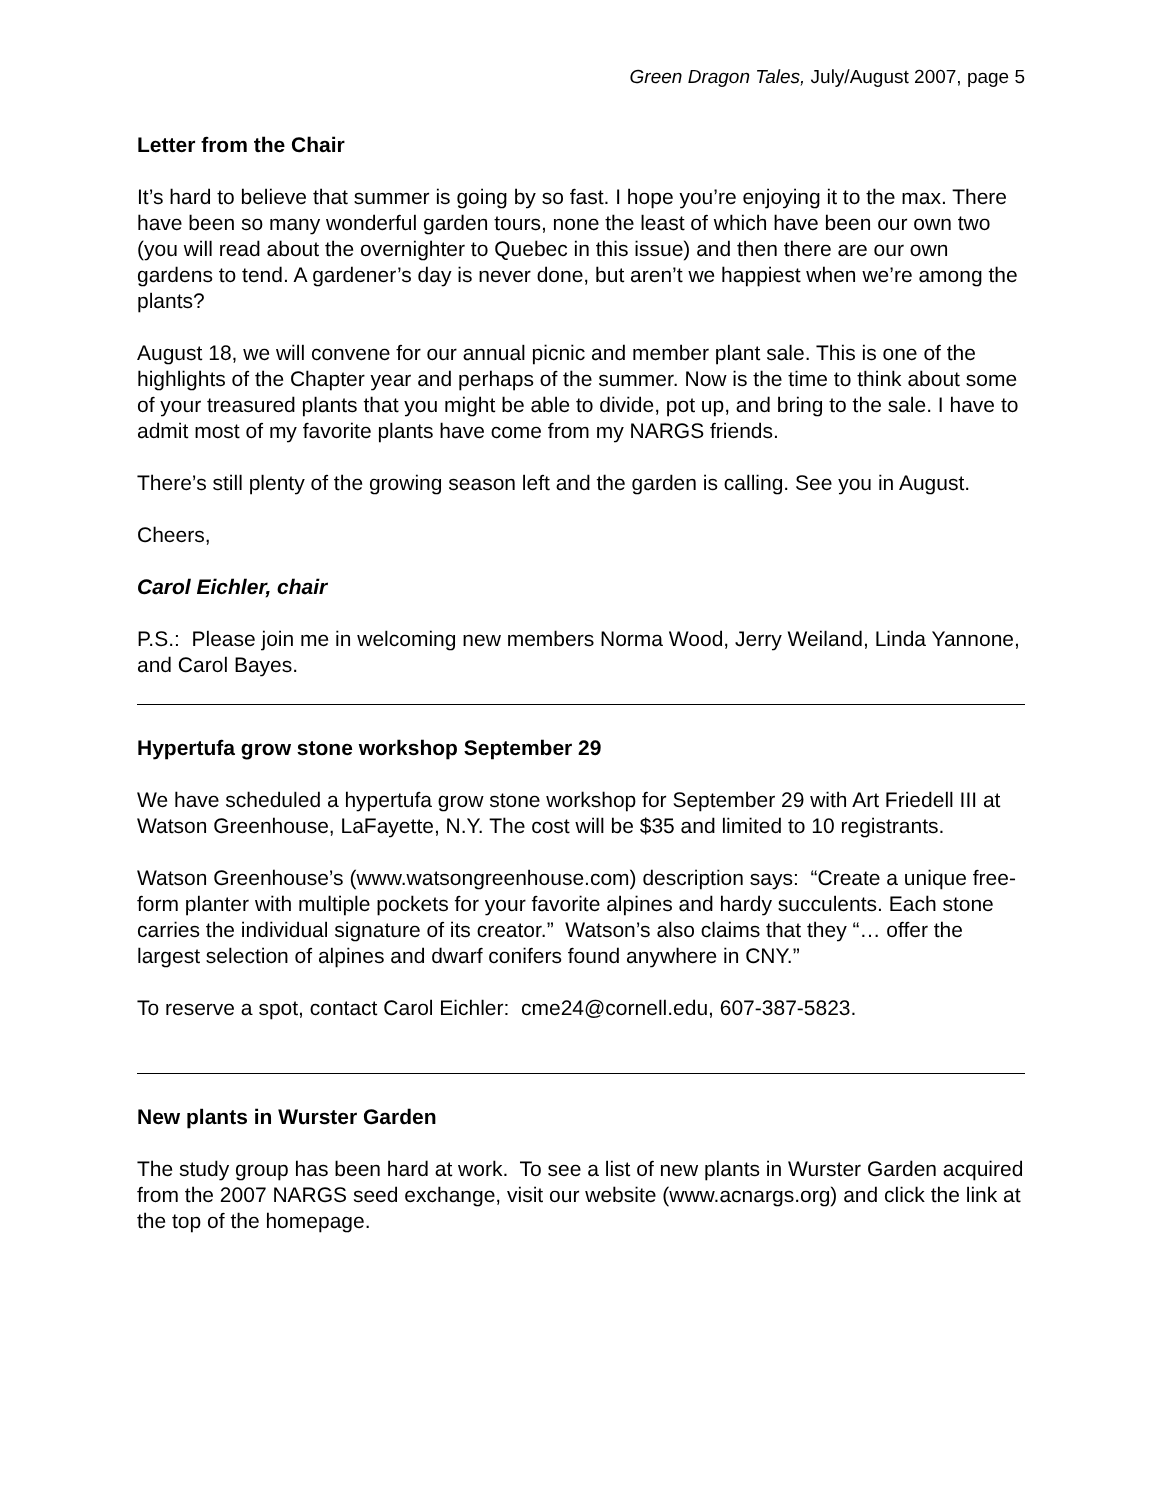Green Dragon Tales, July/August 2007, page 5
Letter from the Chair
It’s hard to believe that summer is going by so fast. I hope you’re enjoying it to the max. There have been so many wonderful garden tours, none the least of which have been our own two (you will read about the overnighter to Quebec in this issue) and then there are our own gardens to tend. A gardener’s day is never done, but aren’t we happiest when we’re among the plants?
August 18, we will convene for our annual picnic and member plant sale. This is one of the highlights of the Chapter year and perhaps of the summer. Now is the time to think about some of your treasured plants that you might be able to divide, pot up, and bring to the sale. I have to admit most of my favorite plants have come from my NARGS friends.
There’s still plenty of the growing season left and the garden is calling. See you in August.
Cheers,
Carol Eichler, chair
P.S.: Please join me in welcoming new members Norma Wood, Jerry Weiland, Linda Yannone, and Carol Bayes.
Hypertufa grow stone workshop September 29
We have scheduled a hypertufa grow stone workshop for September 29 with Art Friedell III at Watson Greenhouse, LaFayette, N.Y. The cost will be $35 and limited to 10 registrants.
Watson Greenhouse’s (www.watsongreenhouse.com) description says: “Create a unique free-form planter with multiple pockets for your favorite alpines and hardy succulents. Each stone carries the individual signature of its creator.” Watson’s also claims that they “… offer the largest selection of alpines and dwarf conifers found anywhere in CNY.”
To reserve a spot, contact Carol Eichler: cme24@cornell.edu, 607-387-5823.
New plants in Wurster Garden
The study group has been hard at work. To see a list of new plants in Wurster Garden acquired from the 2007 NARGS seed exchange, visit our website (www.acnargs.org) and click the link at the top of the homepage.